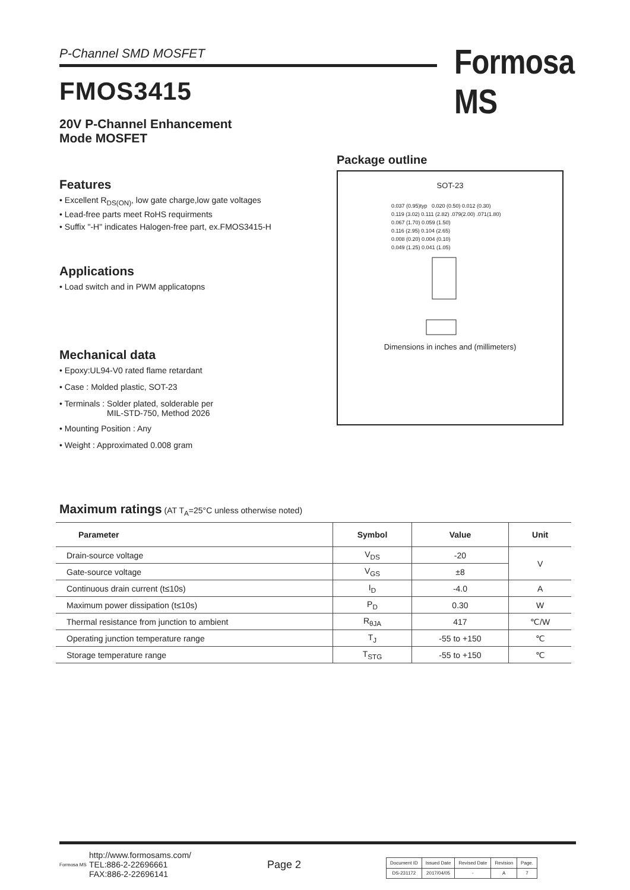P-Channel SMD MOSFET Formosa MS
FMOS3415
20V P-Channel Enhancement
Mode MOSFET
Features
• Excellent R<sub>DS(ON)</sub>, low gate charge,low gate voltages
• Lead-free parts meet RoHS requirments
• Suffix "-H" indicates Halogen-free part, ex.FMOS3415-H
Applications
• Load switch and in PWM applicatopns
Mechanical data
• Epoxy:UL94-V0 rated flame retardant
• Case : Molded plastic, SOT-23
• Terminals : Solder plated, solderable per
MIL-STD-750, Method 2026
• Mounting Position : Any
• Weight : Approximated 0.008 gram
Package outline
SOT-23
0.037 (0.95)typ 0.020 (0.50) 0.012 (0.30)
0.119 (3.02) 0.111 (2.82) .079(2.00) .071(1.80)
0.067 (1.70) 0.059 (1.50)
0.116 (2.95) 0.104 (2.65)
0.008 (0.20) 0.004 (0.10)
0.049 (1.25) 0.041 (1.05)
Dimensions in inches and (millimeters)
Maximum ratings (AT T<sub>A</sub>=25°C unless otherwise noted)
| Parameter | Symbol | Value | Unit |
| --- | --- | --- | --- |
| Drain-source voltage | V<sub>DS</sub> | -20 | V |
| Gate-source voltage | V<sub>GS</sub> | ±8 | |
| Continuous drain current (t≤10s) | I<sub>D</sub> | -4.0 | A |
| Maximum power dissipation (t≤10s) | P<sub>D</sub> | 0.30 | W |
| Thermal resistance from junction to ambient | R<sub>θJA</sub> | 417 | ℃/W |
| Operating junction temperature range | T<sub>J</sub> | -55 to +150 | ℃ |
| Storage temperature range | T<sub>STG</sub> | -55 to +150 | ℃ |
Formosa MS
http://www.formosams.com/
TEL:886-2-22696661
FAX:886-2-22696141
Page 2
| Document ID | Issued Date | Revised Date | Revision | Page. |
| DS-231172 | 2017/04/05 | - | A | 7 |